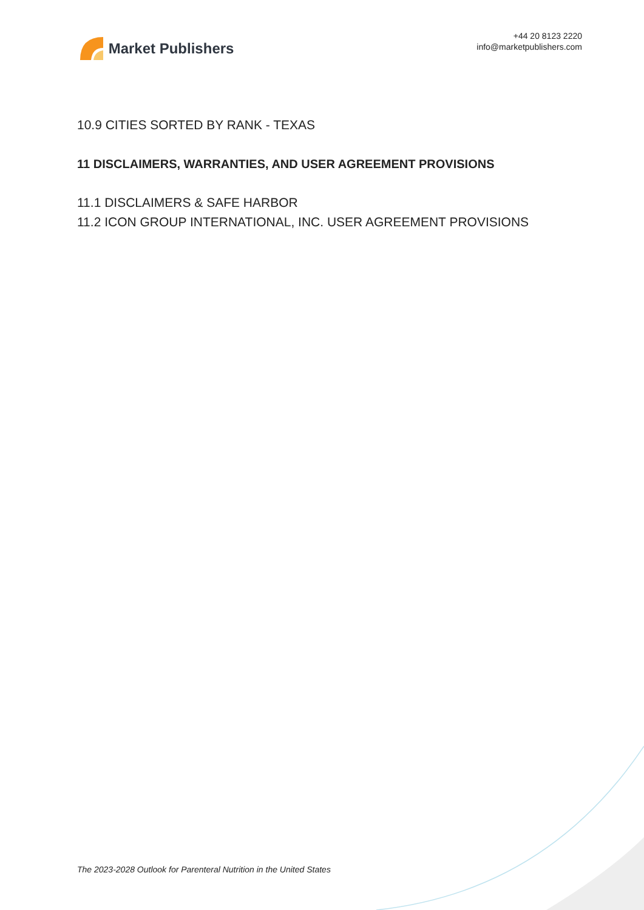Market Publishers
+44 20 8123 2220
info@marketpublishers.com
10.9 CITIES SORTED BY RANK - TEXAS
11 DISCLAIMERS, WARRANTIES, AND USER AGREEMENT PROVISIONS
11.1 DISCLAIMERS & SAFE HARBOR
11.2 ICON GROUP INTERNATIONAL, INC. USER AGREEMENT PROVISIONS
The 2023-2028 Outlook for Parenteral Nutrition in the United States